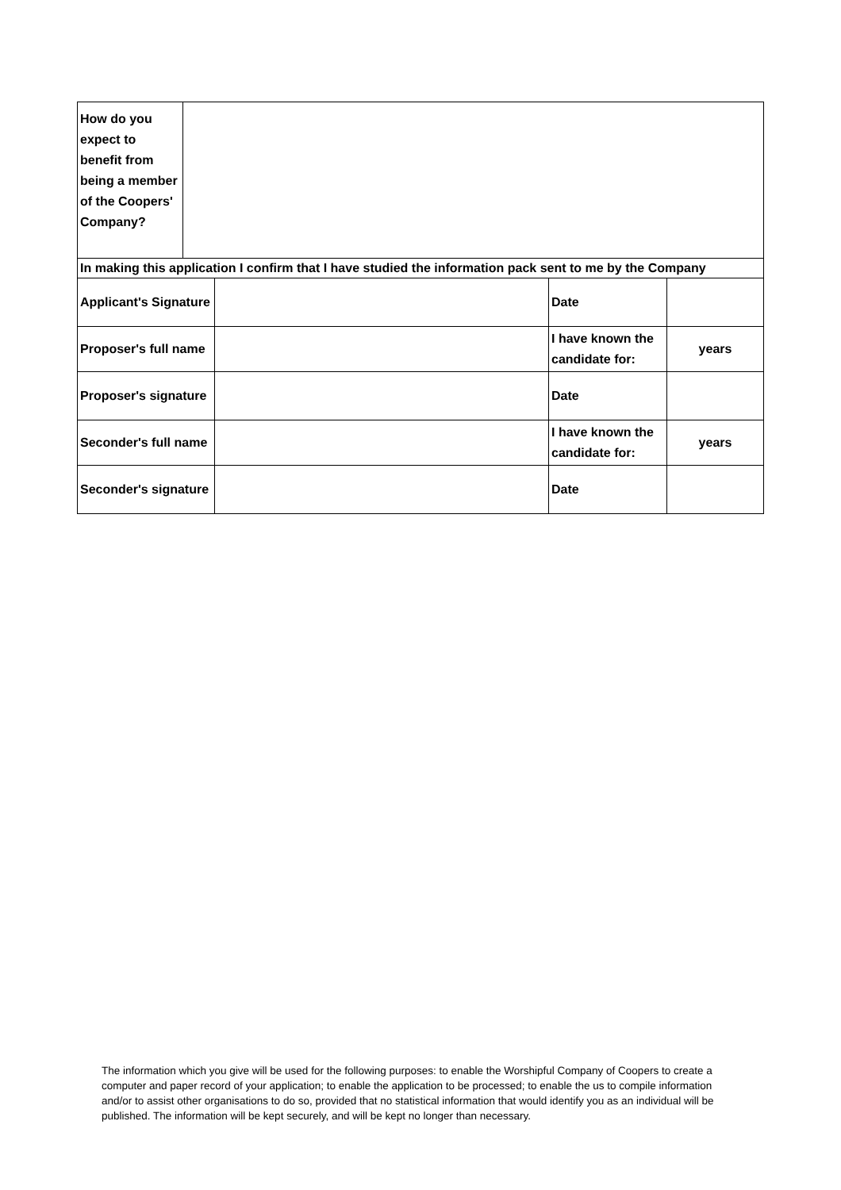| How do you expect to benefit from being a member of the Coopers' Company? | |
| In making this application I confirm that I have studied the information pack sent to me by the Company | | | |
| Applicant's Signature | | Date | |
| Proposer's full name | | I have known the candidate for: | years |
| Proposer's signature | | Date | |
| Seconder's full name | | I have known the candidate for: | years |
| Seconder's signature | | Date | |
The information which you give will be used for the following purposes: to enable the Worshipful Company of Coopers to create a computer and paper record of your application; to enable the application to be processed; to enable the us to compile information and/or to assist other organisations to do so, provided that no statistical information that would identify you as an individual will be published. The information will be kept securely, and will be kept no longer than necessary.